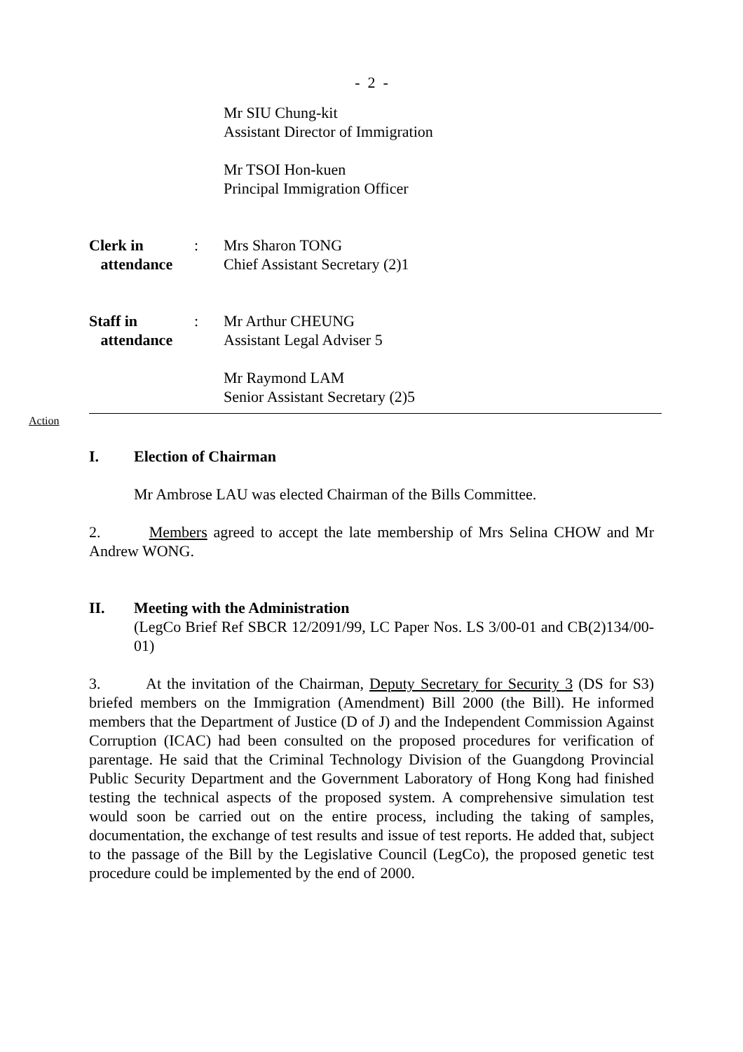- 2 -
Mr SIU Chung-kit
Assistant Director of Immigration
Mr TSOI Hon-kuen
Principal Immigration Officer
Clerk in
attendance
: Mrs Sharon TONG
Chief Assistant Secretary (2)1
Staff in
attendance
: Mr Arthur CHEUNG
Assistant Legal Adviser 5
Mr Raymond LAM
Senior Assistant Secretary (2)5
Action
I. Election of Chairman
Mr Ambrose LAU was elected Chairman of the Bills Committee.
2. Members agreed to accept the late membership of Mrs Selina CHOW and Mr Andrew WONG.
II. Meeting with the Administration
(LegCo Brief Ref SBCR 12/2091/99, LC Paper Nos. LS 3/00-01 and CB(2)134/00-01)
3. At the invitation of the Chairman, Deputy Secretary for Security 3 (DS for S3) briefed members on the Immigration (Amendment) Bill 2000 (the Bill). He informed members that the Department of Justice (D of J) and the Independent Commission Against Corruption (ICAC) had been consulted on the proposed procedures for verification of parentage. He said that the Criminal Technology Division of the Guangdong Provincial Public Security Department and the Government Laboratory of Hong Kong had finished testing the technical aspects of the proposed system. A comprehensive simulation test would soon be carried out on the entire process, including the taking of samples, documentation, the exchange of test results and issue of test reports. He added that, subject to the passage of the Bill by the Legislative Council (LegCo), the proposed genetic test procedure could be implemented by the end of 2000.